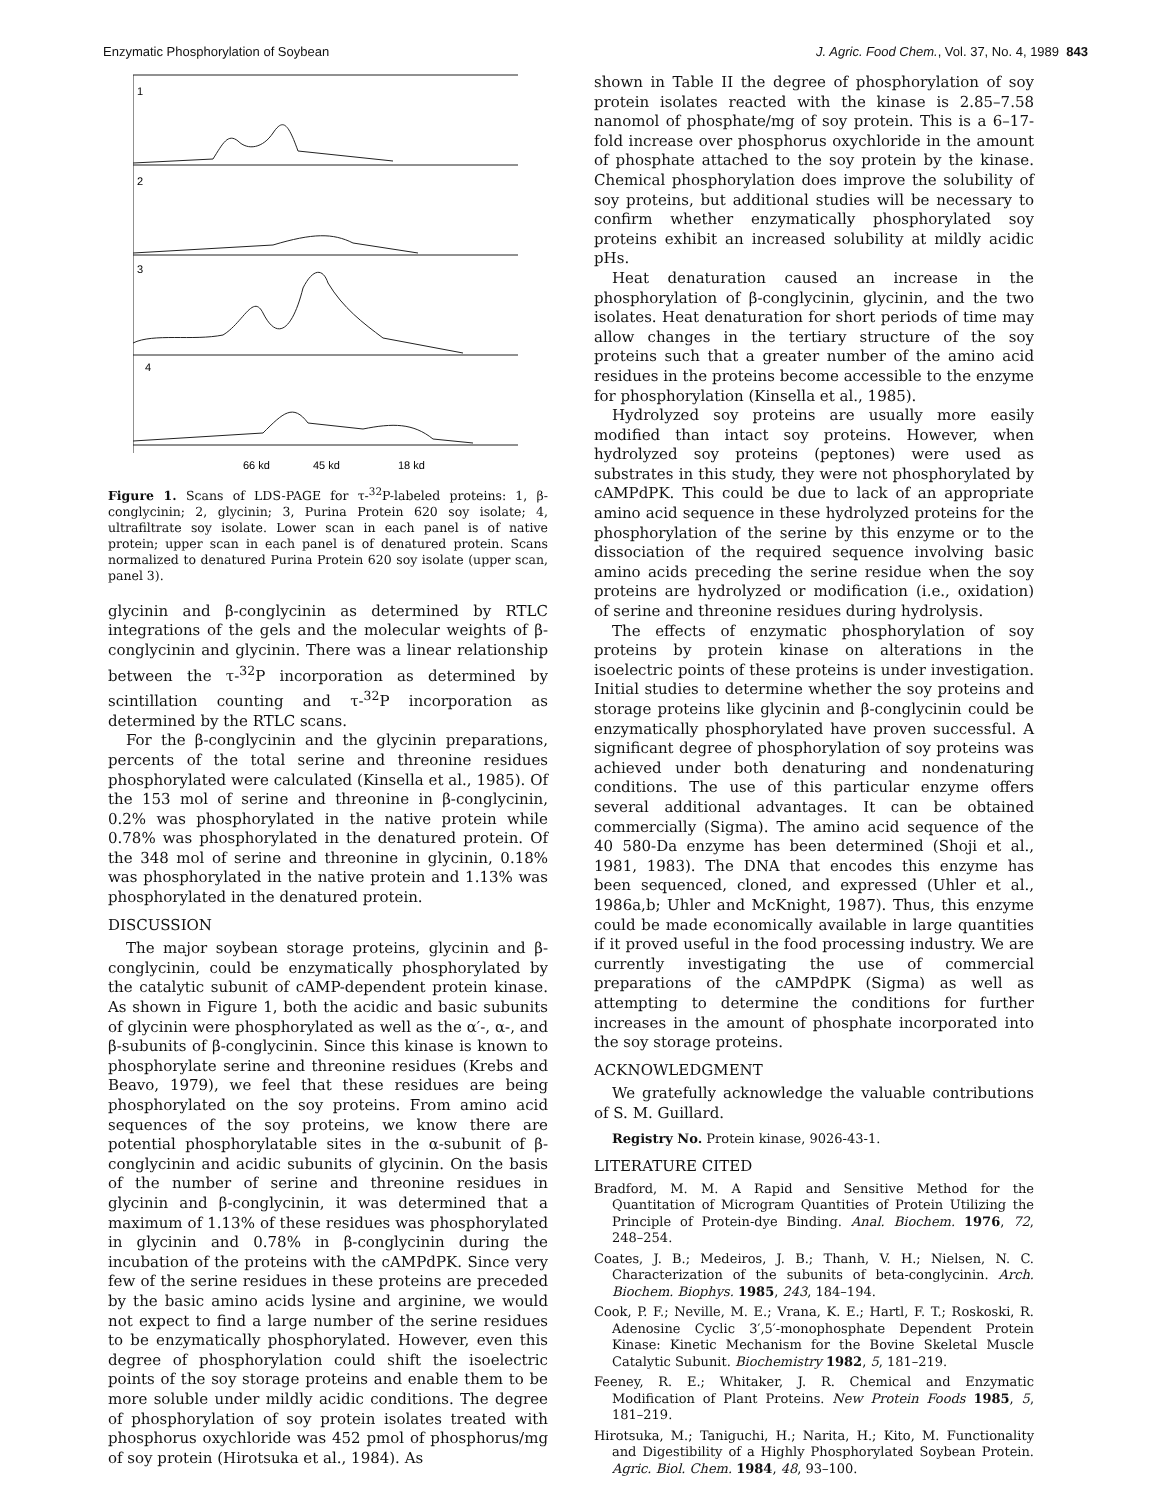Enzymatic Phosphorylation of Soybean J. Agric. Food Chem., Vol. 37, No. 4, 1989 843
1
2
3
4
66 kd
45 kd
18 kd
Figure 1. Scans of LDS-PAGE for τ-<sup>32</sup>P-labeled proteins: 1, β-conglycinin; 2, glycinin; 3, Purina Protein 620 soy isolate; 4, ultrafiltrate soy isolate. Lower scan in each panel is of native protein; upper scan in each panel is of denatured protein. Scans normalized to denatured Purina Protein 620 soy isolate (upper scan, panel 3).
glycinin and β-conglycinin as determined by RTLC integrations of the gels and the molecular weights of β-conglycinin and glycinin. There was a linear relationship between the τ-<sup>32</sup>P incorporation as determined by scintillation counting and τ-<sup>32</sup>P incorporation as determined by the RTLC scans.
For the β-conglycinin and the glycinin preparations, percents of the total serine and threonine residues phosphorylated were calculated (Kinsella et al., 1985). Of the 153 mol of serine and threonine in β-conglycinin, 0.2% was phosphorylated in the native protein while 0.78% was phosphorylated in the denatured protein. Of the 348 mol of serine and threonine in glycinin, 0.18% was phosphorylated in the native protein and 1.13% was phosphorylated in the denatured protein.
DISCUSSION
The major soybean storage proteins, glycinin and β-conglycinin, could be enzymatically phosphorylated by the catalytic subunit of cAMP-dependent protein kinase. As shown in Figure 1, both the acidic and basic subunits of glycinin were phosphorylated as well as the α′-, α-, and β-subunits of β-conglycinin. Since this kinase is known to phosphorylate serine and threonine residues (Krebs and Beavo, 1979), we feel that these residues are being phosphorylated on the soy proteins. From amino acid sequences of the soy proteins, we know there are potential phosphorylatable sites in the α-subunit of β-conglycinin and acidic subunits of glycinin. On the basis of the number of serine and threonine residues in glycinin and β-conglycinin, it was determined that a maximum of 1.13% of these residues was phosphorylated in glycinin and 0.78% in β-conglycinin during the incubation of the proteins with the cAMPdPK. Since very few of the serine residues in these proteins are preceded by the basic amino acids lysine and arginine, we would not expect to find a large number of the serine residues to be enzymatically phosphorylated. However, even this degree of phosphorylation could shift the isoelectric points of the soy storage proteins and enable them to be more soluble under mildly acidic conditions. The degree of phosphorylation of soy protein isolates treated with phosphorus oxychloride was 452 pmol of phosphorus/mg of soy protein (Hirotsuka et al., 1984). As
shown in Table II the degree of phosphorylation of soy protein isolates reacted with the kinase is 2.85–7.58 nanomol of phosphate/mg of soy protein. This is a 6–17-fold increase over phosphorus oxychloride in the amount of phosphate attached to the soy protein by the kinase. Chemical phosphorylation does improve the solubility of soy proteins, but additional studies will be necessary to confirm whether enzymatically phosphorylated soy proteins exhibit an increased solubility at mildly acidic pHs.
Heat denaturation caused an increase in the phosphorylation of β-conglycinin, glycinin, and the two isolates. Heat denaturation for short periods of time may allow changes in the tertiary structure of the soy proteins such that a greater number of the amino acid residues in the proteins become accessible to the enzyme for phosphorylation (Kinsella et al., 1985).
Hydrolyzed soy proteins are usually more easily modified than intact soy proteins. However, when hydrolyzed soy proteins (peptones) were used as substrates in this study, they were not phosphorylated by cAMPdPK. This could be due to lack of an appropriate amino acid sequence in these hydrolyzed proteins for the phosphorylation of the serine by this enzyme or to the dissociation of the required sequence involving basic amino acids preceding the serine residue when the soy proteins are hydrolyzed or modification (i.e., oxidation) of serine and threonine residues during hydrolysis.
The effects of enzymatic phosphorylation of soy proteins by protein kinase on alterations in the isoelectric points of these proteins is under investigation. Initial studies to determine whether the soy proteins and storage proteins like glycinin and β-conglycinin could be enzymatically phosphorylated have proven successful. A significant degree of phosphorylation of soy proteins was achieved under both denaturing and nondenaturing conditions. The use of this particular enzyme offers several additional advantages. It can be obtained commercially (Sigma). The amino acid sequence of the 40 580-Da enzyme has been determined (Shoji et al., 1981, 1983). The DNA that encodes this enzyme has been sequenced, cloned, and expressed (Uhler et al., 1986a,b; Uhler and McKnight, 1987). Thus, this enzyme could be made economically available in large quantities if it proved useful in the food processing industry. We are currently investigating the use of commercial preparations of the cAMPdPK (Sigma) as well as attempting to determine the conditions for further increases in the amount of phosphate incorporated into the soy storage proteins.
ACKNOWLEDGMENT
We gratefully acknowledge the valuable contributions of S. M. Guillard.
Registry No. Protein kinase, 9026-43-1.
LITERATURE CITED
Bradford, M. M. A Rapid and Sensitive Method for the Quantitation of Microgram Quantities of Protein Utilizing the Principle of Protein-dye Binding. Anal. Biochem. 1976, 72, 248–254.
Coates, J. B.; Medeiros, J. B.; Thanh, V. H.; Nielsen, N. C. Characterization of the subunits of beta-conglycinin. Arch. Biochem. Biophys. 1985, 243, 184–194.
Cook, P. F.; Neville, M. E.; Vrana, K. E.; Hartl, F. T.; Roskoski, R. Adenosine Cyclic 3′,5′-monophosphate Dependent Protein Kinase: Kinetic Mechanism for the Bovine Skeletal Muscle Catalytic Subunit. Biochemistry 1982, 5, 181–219.
Feeney, R. E.; Whitaker, J. R. Chemical and Enzymatic Modification of Plant Proteins. New Protein Foods 1985, 5, 181–219.
Hirotsuka, M.; Taniguchi, H.; Narita, H.; Kito, M. Functionality and Digestibility of a Highly Phosphorylated Soybean Protein. Agric. Biol. Chem. 1984, 48, 93–100.